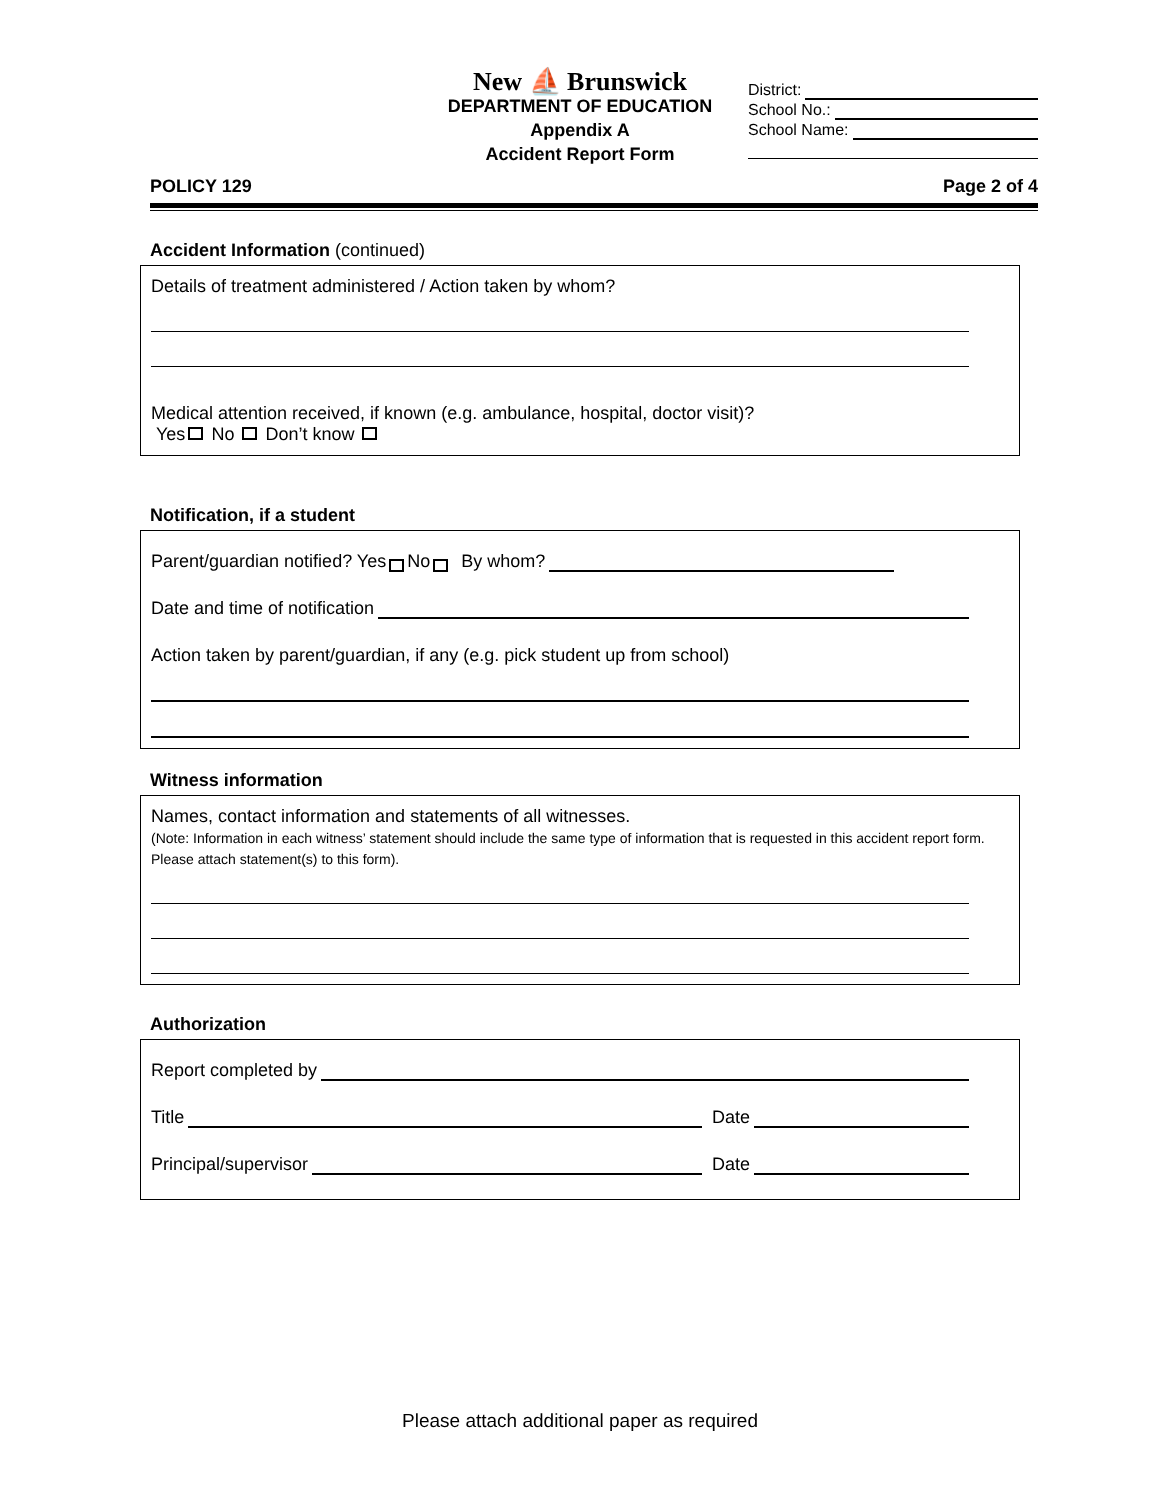New ⛵ Brunswick
DEPARTMENT OF EDUCATION
Appendix A
Accident Report Form
District:
School No.:
School Name:
POLICY 129 Page 2 of 4
Accident Information (continued)
Details of treatment administered / Action taken by whom?
Medical attention received, if known (e.g. ambulance, hospital, doctor visit)?
Yes No Don’t know
Notification, if a student
Parent/guardian notified? Yes No By whom?
Date and time of notification
Action taken by parent/guardian, if any (e.g. pick student up from school)
Witness information
Names, contact information and statements of all witnesses.
(Note: Information in each witness’ statement should include the same type of information that is requested in this accident report form. Please attach statement(s) to this form).
Authorization
Report completed by
Title Date
Principal/supervisor Date
Please attach additional paper as required